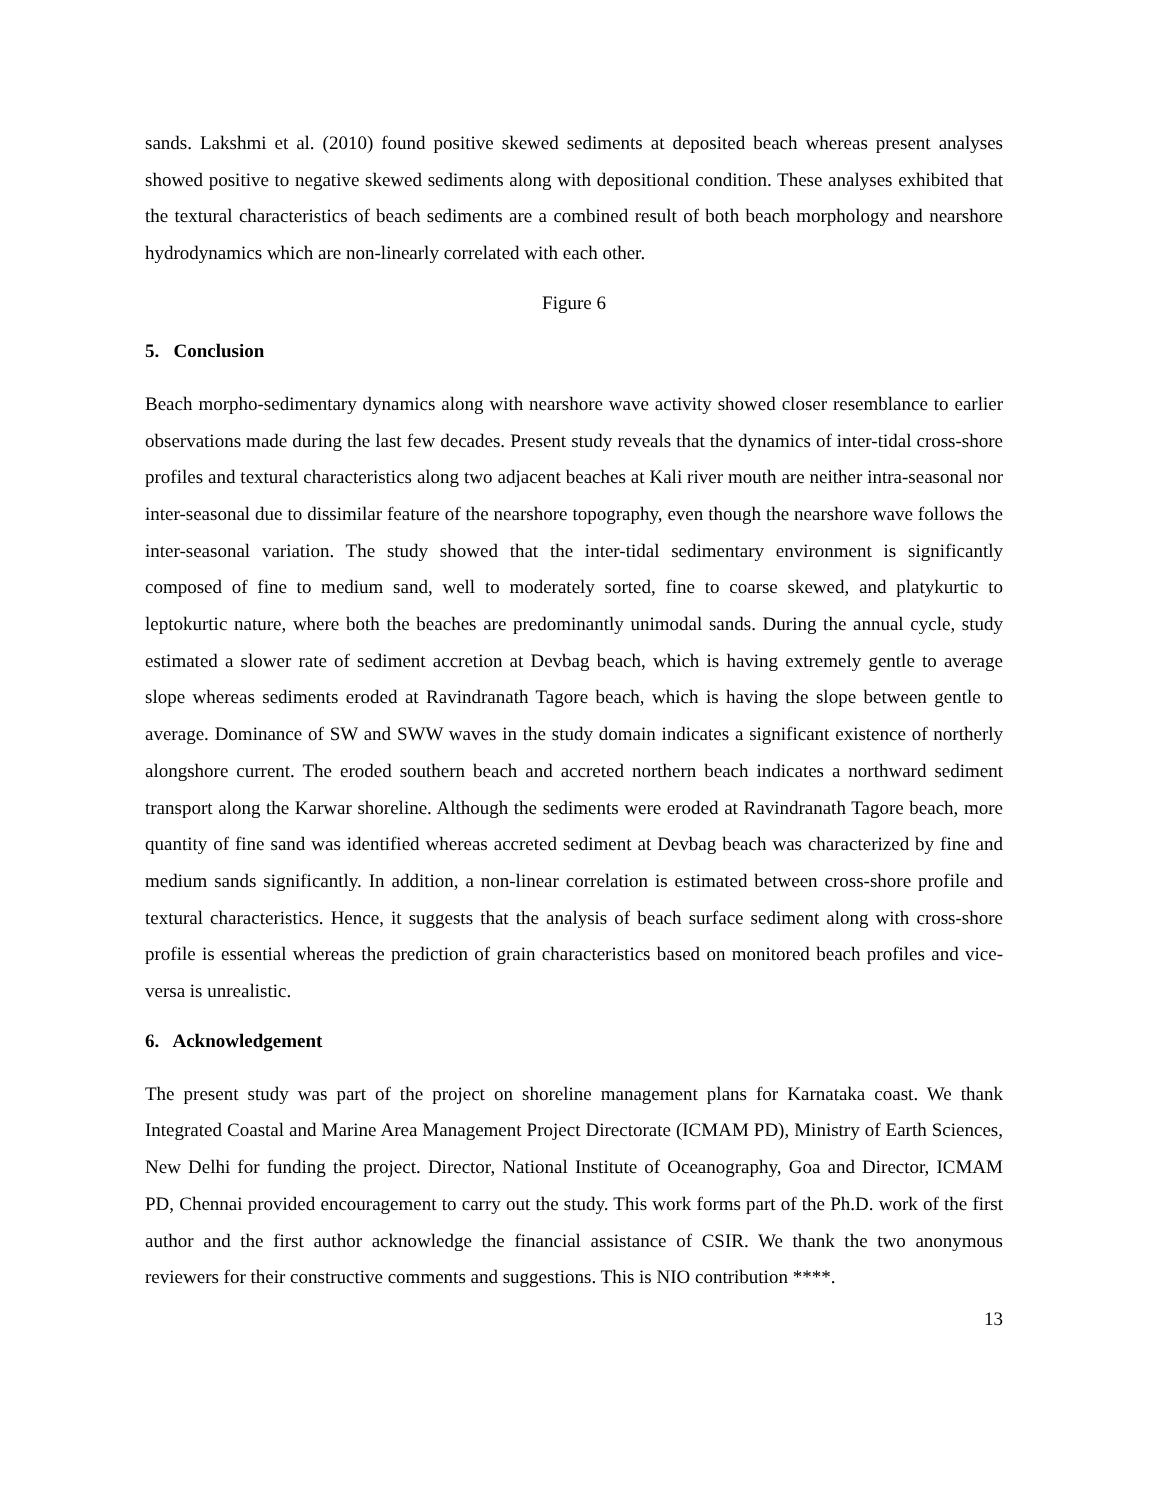sands. Lakshmi et al. (2010) found positive skewed sediments at deposited beach whereas present analyses showed positive to negative skewed sediments along with depositional condition. These analyses exhibited that the textural characteristics of beach sediments are a combined result of both beach morphology and nearshore hydrodynamics which are non-linearly correlated with each other.
Figure 6
5. Conclusion
Beach morpho-sedimentary dynamics along with nearshore wave activity showed closer resemblance to earlier observations made during the last few decades. Present study reveals that the dynamics of inter-tidal cross-shore profiles and textural characteristics along two adjacent beaches at Kali river mouth are neither intra-seasonal nor inter-seasonal due to dissimilar feature of the nearshore topography, even though the nearshore wave follows the inter-seasonal variation. The study showed that the inter-tidal sedimentary environment is significantly composed of fine to medium sand, well to moderately sorted, fine to coarse skewed, and platykurtic to leptokurtic nature, where both the beaches are predominantly unimodal sands. During the annual cycle, study estimated a slower rate of sediment accretion at Devbag beach, which is having extremely gentle to average slope whereas sediments eroded at Ravindranath Tagore beach, which is having the slope between gentle to average. Dominance of SW and SWW waves in the study domain indicates a significant existence of northerly alongshore current. The eroded southern beach and accreted northern beach indicates a northward sediment transport along the Karwar shoreline. Although the sediments were eroded at Ravindranath Tagore beach, more quantity of fine sand was identified whereas accreted sediment at Devbag beach was characterized by fine and medium sands significantly. In addition, a non-linear correlation is estimated between cross-shore profile and textural characteristics. Hence, it suggests that the analysis of beach surface sediment along with cross-shore profile is essential whereas the prediction of grain characteristics based on monitored beach profiles and vice-versa is unrealistic.
6. Acknowledgement
The present study was part of the project on shoreline management plans for Karnataka coast. We thank Integrated Coastal and Marine Area Management Project Directorate (ICMAM PD), Ministry of Earth Sciences, New Delhi for funding the project. Director, National Institute of Oceanography, Goa and Director, ICMAM PD, Chennai provided encouragement to carry out the study. This work forms part of the Ph.D. work of the first author and the first author acknowledge the financial assistance of CSIR. We thank the two anonymous reviewers for their constructive comments and suggestions. This is NIO contribution ****.
13